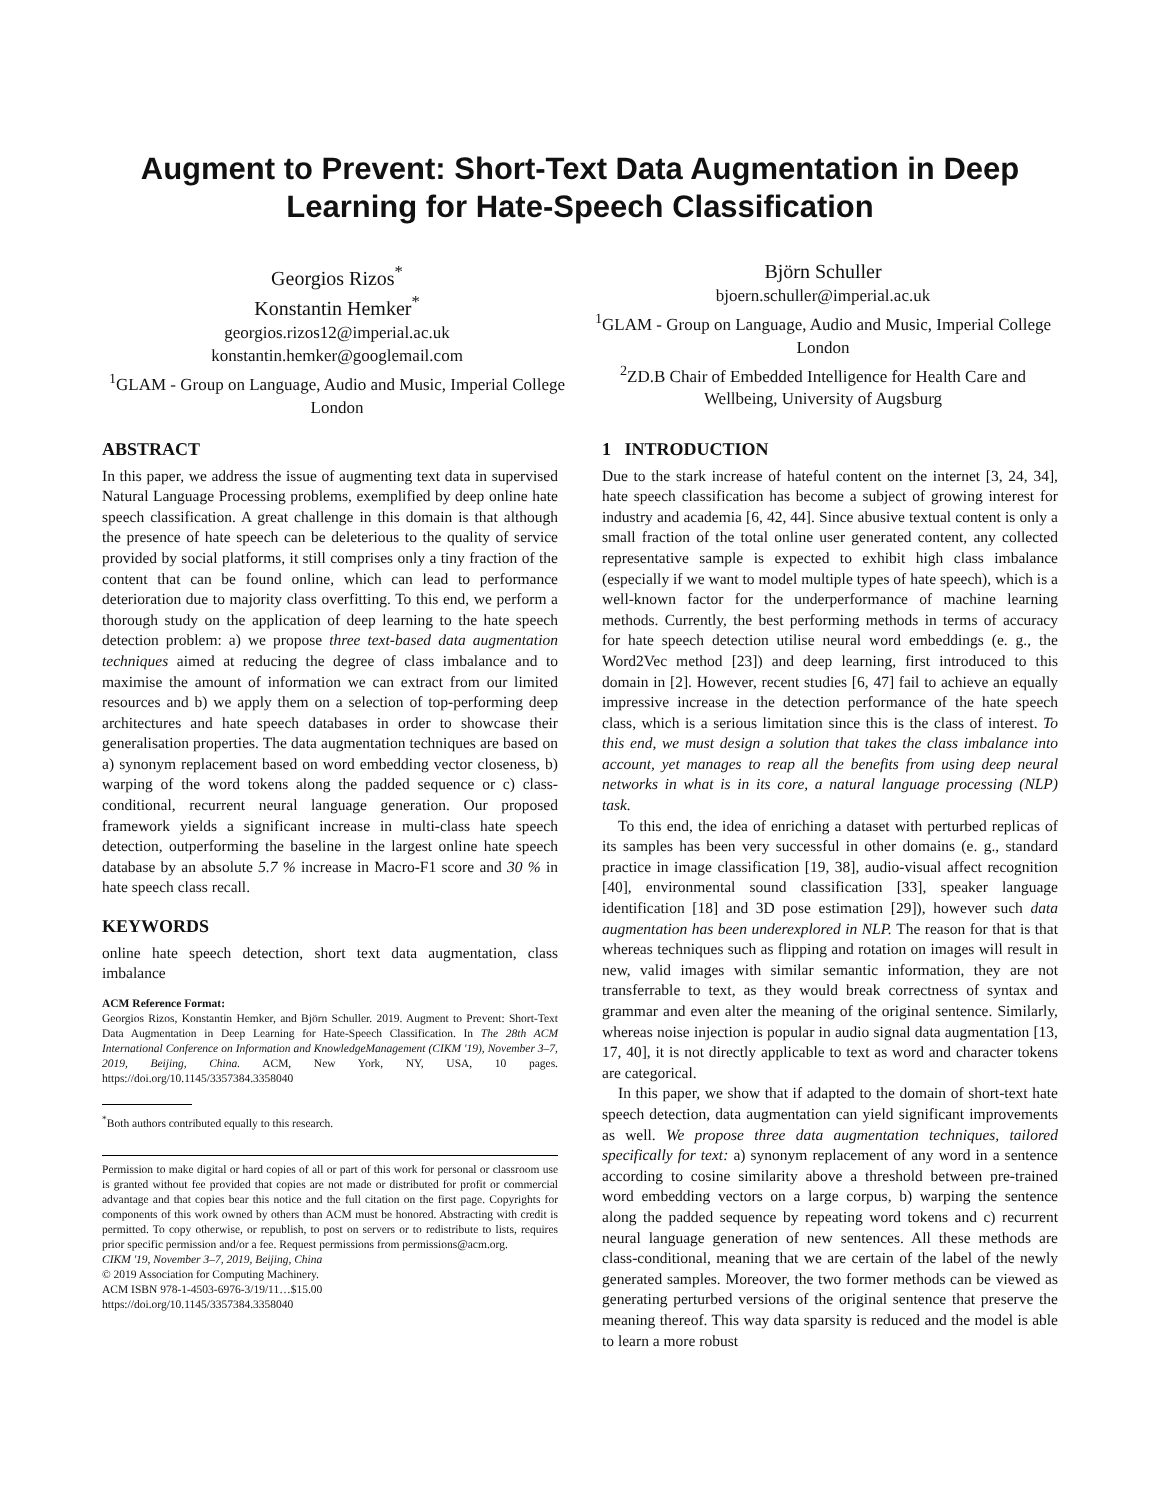Augment to Prevent: Short-Text Data Augmentation in Deep Learning for Hate-Speech Classification
Georgios Rizos<sup>*</sup>
Konstantin Hemker<sup>*</sup>
georgios.rizos12@imperial.ac.uk
konstantin.hemker@googlemail.com
<sup>1</sup> GLAM - Group on Language, Audio and Music, Imperial College London
Björn Schuller
bjoern.schuller@imperial.ac.uk
<sup>1</sup> GLAM - Group on Language, Audio and Music, Imperial College London
<sup>2</sup> ZD.B Chair of Embedded Intelligence for Health Care and Wellbeing, University of Augsburg
ABSTRACT
In this paper, we address the issue of augmenting text data in supervised Natural Language Processing problems, exemplified by deep online hate speech classification. A great challenge in this domain is that although the presence of hate speech can be deleterious to the quality of service provided by social platforms, it still comprises only a tiny fraction of the content that can be found online, which can lead to performance deterioration due to majority class overfitting. To this end, we perform a thorough study on the application of deep learning to the hate speech detection problem: a) we propose three text-based data augmentation techniques aimed at reducing the degree of class imbalance and to maximise the amount of information we can extract from our limited resources and b) we apply them on a selection of top-performing deep architectures and hate speech databases in order to showcase their generalisation properties. The data augmentation techniques are based on a) synonym replacement based on word embedding vector closeness, b) warping of the word tokens along the padded sequence or c) class-conditional, recurrent neural language generation. Our proposed framework yields a significant increase in multi-class hate speech detection, outperforming the baseline in the largest online hate speech database by an absolute 5.7 % increase in Macro-F1 score and 30 % in hate speech class recall.
KEYWORDS
online hate speech detection, short text data augmentation, class imbalance
ACM Reference Format:
Georgios Rizos, Konstantin Hemker, and Björn Schuller. 2019. Augment to Prevent: Short-Text Data Augmentation in Deep Learning for Hate-Speech Classification. In The 28th ACM International Conference on Information and KnowledgeManagement (CIKM '19), November 3–7, 2019, Beijing, China. ACM, New York, NY, USA, 10 pages. https://doi.org/10.1145/3357384.3358040
<sup>*</sup> Both authors contributed equally to this research.
Permission to make digital or hard copies of all or part of this work for personal or classroom use is granted without fee provided that copies are not made or distributed for profit or commercial advantage and that copies bear this notice and the full citation on the first page. Copyrights for components of this work owned by others than ACM must be honored. Abstracting with credit is permitted. To copy otherwise, or republish, to post on servers or to redistribute to lists, requires prior specific permission and/or a fee. Request permissions from permissions@acm.org.
CIKM '19, November 3–7, 2019, Beijing, China
© 2019 Association for Computing Machinery.
ACM ISBN 978-1-4503-6976-3/19/11…$15.00
https://doi.org/10.1145/3357384.3358040
1 INTRODUCTION
Due to the stark increase of hateful content on the internet [3, 24, 34], hate speech classification has become a subject of growing interest for industry and academia [6, 42, 44]. Since abusive textual content is only a small fraction of the total online user generated content, any collected representative sample is expected to exhibit high class imbalance (especially if we want to model multiple types of hate speech), which is a well-known factor for the underperformance of machine learning methods. Currently, the best performing methods in terms of accuracy for hate speech detection utilise neural word embeddings (e. g., the Word2Vec method [23]) and deep learning, first introduced to this domain in [2]. However, recent studies [6, 47] fail to achieve an equally impressive increase in the detection performance of the hate speech class, which is a serious limitation since this is the class of interest. To this end, we must design a solution that takes the class imbalance into account, yet manages to reap all the benefits from using deep neural networks in what is in its core, a natural language processing (NLP) task.
To this end, the idea of enriching a dataset with perturbed replicas of its samples has been very successful in other domains (e. g., standard practice in image classification [19, 38], audio-visual affect recognition [40], environmental sound classification [33], speaker language identification [18] and 3D pose estimation [29]), however such data augmentation has been underexplored in NLP. The reason for that is that whereas techniques such as flipping and rotation on images will result in new, valid images with similar semantic information, they are not transferrable to text, as they would break correctness of syntax and grammar and even alter the meaning of the original sentence. Similarly, whereas noise injection is popular in audio signal data augmentation [13, 17, 40], it is not directly applicable to text as word and character tokens are categorical.
In this paper, we show that if adapted to the domain of short-text hate speech detection, data augmentation can yield significant improvements as well. We propose three data augmentation techniques, tailored specifically for text: a) synonym replacement of any word in a sentence according to cosine similarity above a threshold between pre-trained word embedding vectors on a large corpus, b) warping the sentence along the padded sequence by repeating word tokens and c) recurrent neural language generation of new sentences. All these methods are class-conditional, meaning that we are certain of the label of the newly generated samples. Moreover, the two former methods can be viewed as generating perturbed versions of the original sentence that preserve the meaning thereof. This way data sparsity is reduced and the model is able to learn a more robust